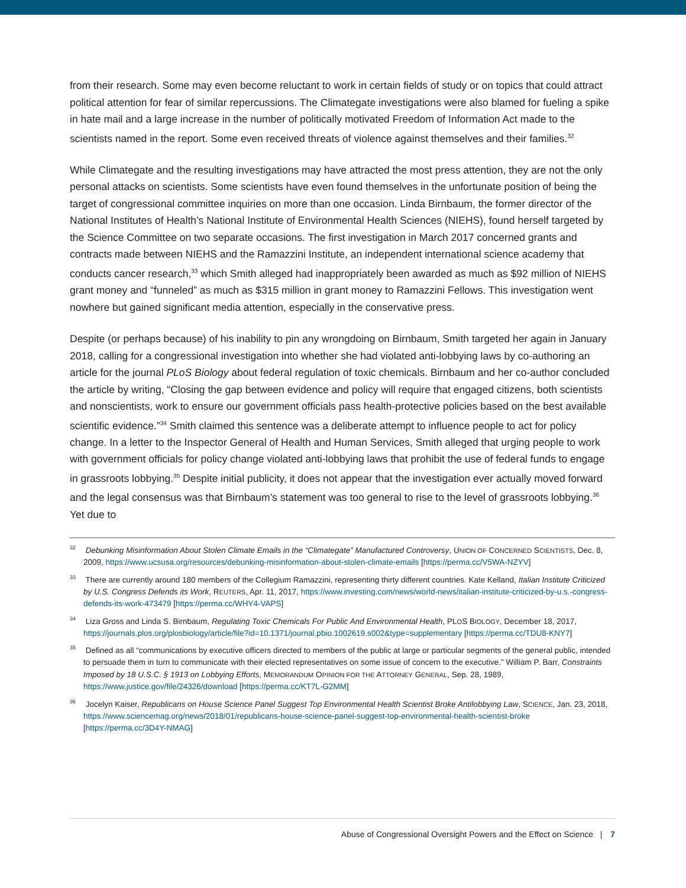from their research. Some may even become reluctant to work in certain fields of study or on topics that could attract political attention for fear of similar repercussions. The Climategate investigations were also blamed for fueling a spike in hate mail and a large increase in the number of politically motivated Freedom of Information Act made to the scientists named in the report. Some even received threats of violence against themselves and their families.<sup>32</sup>
While Climategate and the resulting investigations may have attracted the most press attention, they are not the only personal attacks on scientists. Some scientists have even found themselves in the unfortunate position of being the target of congressional committee inquiries on more than one occasion. Linda Birnbaum, the former director of the National Institutes of Health’s National Institute of Environmental Health Sciences (NIEHS), found herself targeted by the Science Committee on two separate occasions. The first investigation in March 2017 concerned grants and contracts made between NIEHS and the Ramazzini Institute, an independent international science academy that conducts cancer research,<sup>33</sup> which Smith alleged had inappropriately been awarded as much as $92 million of NIEHS grant money and “funneled” as much as $315 million in grant money to Ramazzini Fellows. This investigation went nowhere but gained significant media attention, especially in the conservative press.
Despite (or perhaps because) of his inability to pin any wrongdoing on Birnbaum, Smith targeted her again in January 2018, calling for a congressional investigation into whether she had violated anti-lobbying laws by co-authoring an article for the journal PLoS Biology about federal regulation of toxic chemicals. Birnbaum and her co-author concluded the article by writing, “Closing the gap between evidence and policy will require that engaged citizens, both scientists and nonscientists, work to ensure our government officials pass health-protective policies based on the best available scientific evidence.”<sup>34</sup> Smith claimed this sentence was a deliberate attempt to influence people to act for policy change. In a letter to the Inspector General of Health and Human Services, Smith alleged that urging people to work with government officials for policy change violated anti-lobbying laws that prohibit the use of federal funds to engage in grassroots lobbying.<sup>35</sup> Despite initial publicity, it does not appear that the investigation ever actually moved forward and the legal consensus was that Birnbaum’s statement was too general to rise to the level of grassroots lobbying.<sup>36</sup> Yet due to
<sup>32</sup> Debunking Misinformation About Stolen Climate Emails in the “Climategate” Manufactured Controversy, UNION OF CONCERNED SCIENTISTS, Dec. 8, 2009, https://www.ucsusa.org/resources/debunking-misinformation-about-stolen-climate-emails [https://perma.cc/V5WA-NZYV]
<sup>33</sup> There are currently around 180 members of the Collegium Ramazzini, representing thirty different countries. Kate Kelland, Italian Institute Criticized by U.S. Congress Defends its Work, REUTERS, Apr. 11, 2017, https://www.investing.com/news/world-news/italian-institute-criticized-by-u.s.-congress-defends-its-work-473479 [https://perma.cc/WHY4-VAPS]
<sup>34</sup> Liza Gross and Linda S. Birnbaum, Regulating Toxic Chemicals For Public And Environmental Health, PLOS BIOLOGY, December 18, 2017, https://journals.plos.org/plosbiology/article/file?id=10.1371/journal.pbio.1002619.s002&type=supplementary [https://perma.cc/TDU8-KNY7]
<sup>35</sup> Defined as all “communications by executive officers directed to members of the public at large or particular segments of the general public, intended to persuade them in turn to communicate with their elected representatives on some issue of concern to the executive.” William P. Barr, Constraints Imposed by 18 U.S.C. § 1913 on Lobbying Efforts, MEMORANDUM OPINION FOR THE ATTORNEY GENERAL, Sep. 28, 1989, https://www.justice.gov/file/24326/download [https://perma.cc/KT7L-G2MM]
<sup>36</sup> Jocelyn Kaiser, Republicans on House Science Panel Suggest Top Environmental Health Scientist Broke Antilobbying Law, SCIENCE, Jan. 23, 2018, https://www.sciencemag.org/news/2018/01/republicans-house-science-panel-suggest-top-environmental-health-scientist-broke [https://perma.cc/3D4Y-NMAG]
Abuse of Congressional Oversight Powers and the Effect on Science | 7